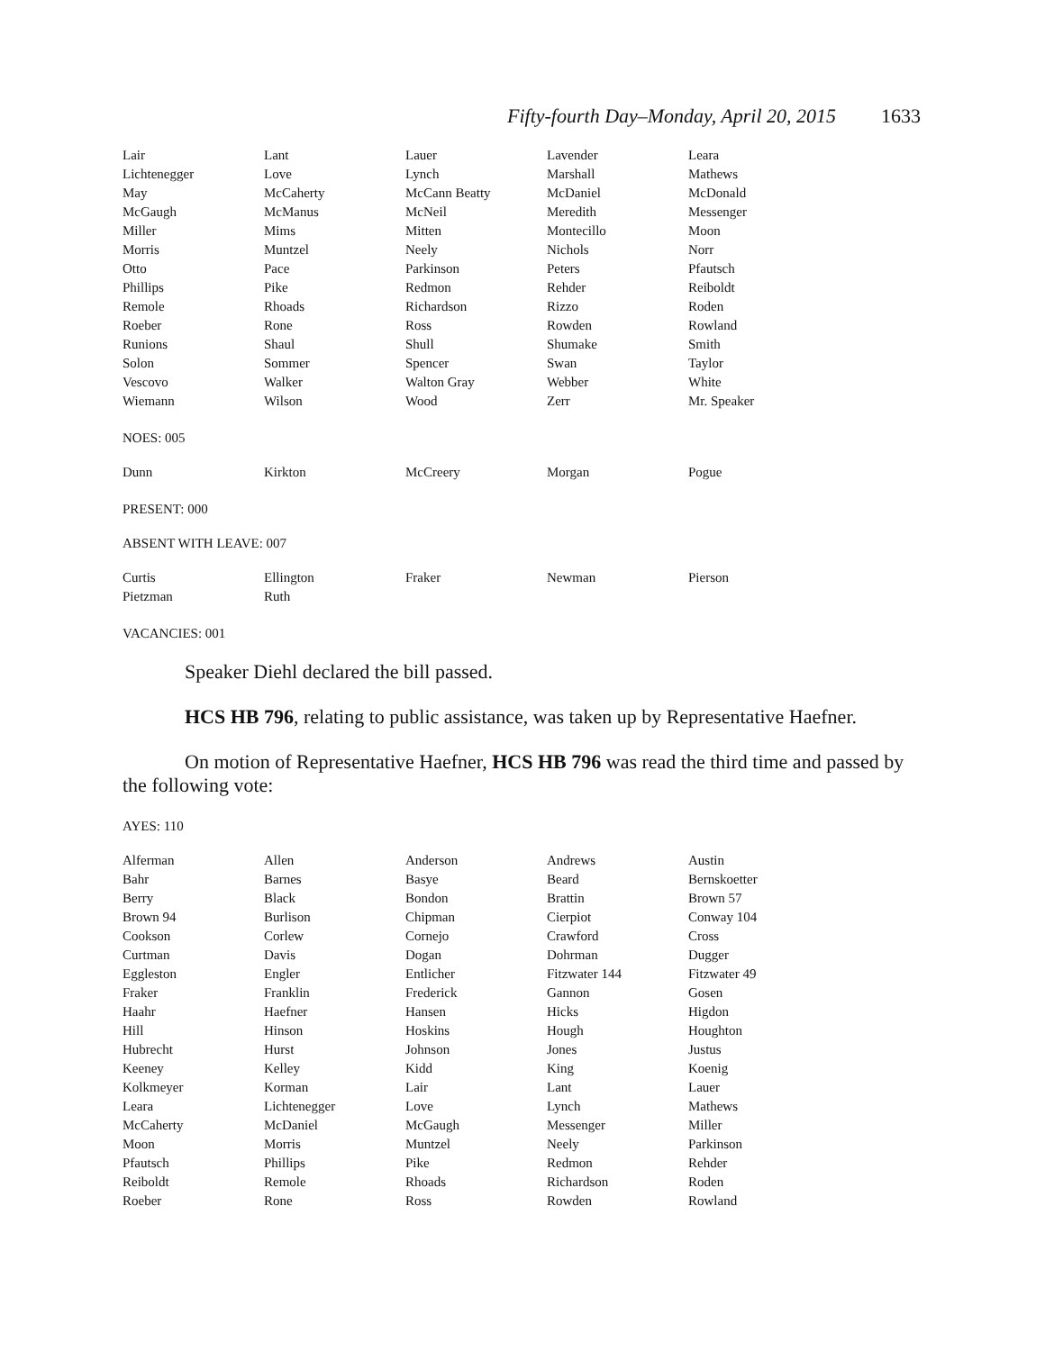Fifty-fourth Day–Monday, April 20, 2015 1633
| Lair | Lant | Lauer | Lavender | Leara |
| Lichtenegger | Love | Lynch | Marshall | Mathews |
| May | McCaherty | McCann Beatty | McDaniel | McDonald |
| McGaugh | McManus | McNeil | Meredith | Messenger |
| Miller | Mims | Mitten | Montecillo | Moon |
| Morris | Muntzel | Neely | Nichols | Norr |
| Otto | Pace | Parkinson | Peters | Pfautsch |
| Phillips | Pike | Redmon | Rehder | Reiboldt |
| Remole | Rhoads | Richardson | Rizzo | Roden |
| Roeber | Rone | Ross | Rowden | Rowland |
| Runions | Shaul | Shull | Shumake | Smith |
| Solon | Sommer | Spencer | Swan | Taylor |
| Vescovo | Walker | Walton Gray | Webber | White |
| Wiemann | Wilson | Wood | Zerr | Mr. Speaker |
NOES: 005
| Dunn | Kirkton | McCreery | Morgan | Pogue |
PRESENT: 000
ABSENT WITH LEAVE: 007
| Curtis | Ellington | Fraker | Newman | Pierson |
| Pietzman | Ruth | | | |
VACANCIES: 001
Speaker Diehl declared the bill passed.
HCS HB 796, relating to public assistance, was taken up by Representative Haefner.
On motion of Representative Haefner, HCS HB 796 was read the third time and passed by the following vote:
AYES: 110
| Alferman | Allen | Anderson | Andrews | Austin |
| Bahr | Barnes | Basye | Beard | Bernskoetter |
| Berry | Black | Bondon | Brattin | Brown 57 |
| Brown 94 | Burlison | Chipman | Cierpiot | Conway 104 |
| Cookson | Corlew | Cornejo | Crawford | Cross |
| Curtman | Davis | Dogan | Dohrman | Dugger |
| Eggleston | Engler | Entlicher | Fitzwater 144 | Fitzwater 49 |
| Fraker | Franklin | Frederick | Gannon | Gosen |
| Haahr | Haefner | Hansen | Hicks | Higdon |
| Hill | Hinson | Hoskins | Hough | Houghton |
| Hubrecht | Hurst | Johnson | Jones | Justus |
| Keeney | Kelley | Kidd | King | Koenig |
| Kolkmeyer | Korman | Lair | Lant | Lauer |
| Leara | Lichtenegger | Love | Lynch | Mathews |
| McCaherty | McDaniel | McGaugh | Messenger | Miller |
| Moon | Morris | Muntzel | Neely | Parkinson |
| Pfautsch | Phillips | Pike | Redmon | Rehder |
| Reiboldt | Remole | Rhoads | Richardson | Roden |
| Roeber | Rone | Ross | Rowden | Rowland |